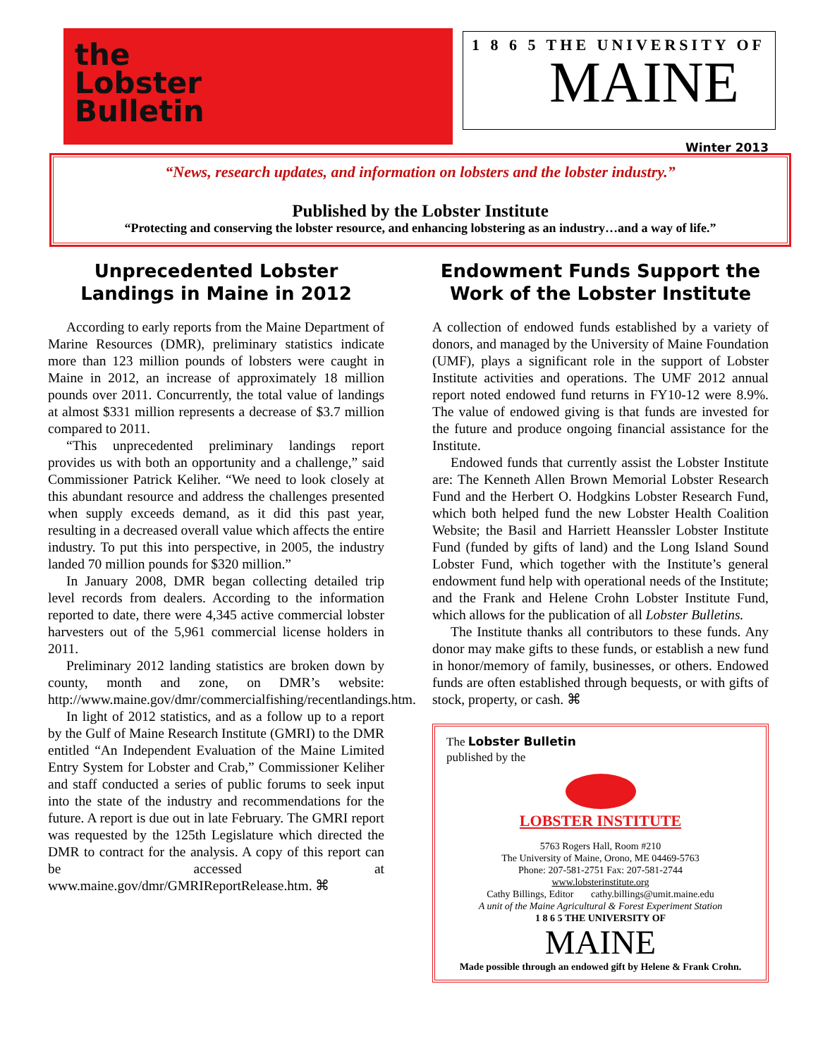the
Lobster
Bulletin
1 8 6 5 THE UNIVERSITY OF
MAINE
Winter 2013
“News, research updates, and information on lobsters and the lobster industry.”
Published by the Lobster Institute
“Protecting and conserving the lobster resource, and enhancing lobstering as an industry…and a way of life.”
Unprecedented Lobster Landings in Maine in 2012
According to early reports from the Maine Department of Marine Resources (DMR), preliminary statistics indicate more than 123 million pounds of lobsters were caught in Maine in 2012, an increase of approximately 18 million pounds over 2011. Concurrently, the total value of landings at almost $331 million represents a decrease of $3.7 million compared to 2011.
“This unprecedented preliminary landings report provides us with both an opportunity and a challenge,” said Commissioner Patrick Keliher. “We need to look closely at this abundant resource and address the challenges presented when supply exceeds demand, as it did this past year, resulting in a decreased overall value which affects the entire industry. To put this into perspective, in 2005, the industry landed 70 million pounds for $320 million.”
In January 2008, DMR began collecting detailed trip level records from dealers. According to the information reported to date, there were 4,345 active commercial lobster harvesters out of the 5,961 commercial license holders in 2011.
Preliminary 2012 landing statistics are broken down by county, month and zone, on DMR’s website: http://www.maine.gov/dmr/commercialfishing/recentlandings.htm.
In light of 2012 statistics, and as a follow up to a report by the Gulf of Maine Research Institute (GMRI) to the DMR entitled “An Independent Evaluation of the Maine Limited Entry System for Lobster and Crab,” Commissioner Keliher and staff conducted a series of public forums to seek input into the state of the industry and recommendations for the future. A report is due out in late February. The GMRI report was requested by the 125th Legislature which directed the DMR to contract for the analysis. A copy of this report can be accessed at www.maine.gov/dmr/GMRIReportRelease.htm. ⌘
Endowment Funds Support the Work of the Lobster Institute
A collection of endowed funds established by a variety of donors, and managed by the University of Maine Foundation (UMF), plays a significant role in the support of Lobster Institute activities and operations. The UMF 2012 annual report noted endowed fund returns in FY10-12 were 8.9%. The value of endowed giving is that funds are invested for the future and produce ongoing financial assistance for the Institute.
Endowed funds that currently assist the Lobster Institute are: The Kenneth Allen Brown Memorial Lobster Research Fund and the Herbert O. Hodgkins Lobster Research Fund, which both helped fund the new Lobster Health Coalition Website; the Basil and Harriett Heanssler Lobster Institute Fund (funded by gifts of land) and the Long Island Sound Lobster Fund, which together with the Institute’s general endowment fund help with operational needs of the Institute; and the Frank and Helene Crohn Lobster Institute Fund, which allows for the publication of all Lobster Bulletins.
The Institute thanks all contributors to these funds. Any donor may make gifts to these funds, or establish a new fund in honor/memory of family, businesses, or others. Endowed funds are often established through bequests, or with gifts of stock, property, or cash. ⌘
The Lobster Bulletin
published by the
LOBSTER INSTITUTE
5763 Rogers Hall, Room #210
The University of Maine, Orono, ME 04469-5763
Phone: 207-581-2751 Fax: 207-581-2744
www.lobsterinstitute.org
Cathy Billings, Editor cathy.billings@umit.maine.edu
A unit of the Maine Agricultural & Forest Experiment Station
1 8 6 5 THE UNIVERSITY OF
MAINE
Made possible through an endowed gift by Helene & Frank Crohn.